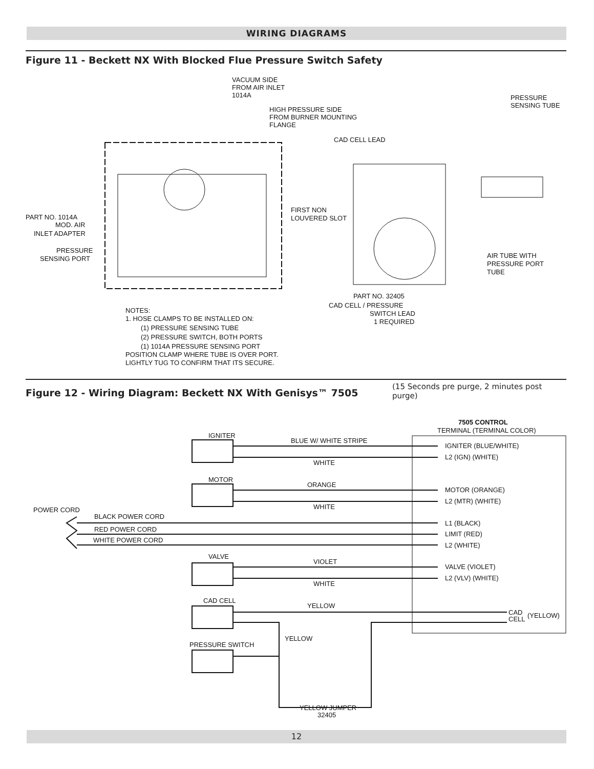WIRING DIAGRAMS
Figure 11 - Beckett NX With Blocked Flue Pressure Switch Safety
VACUUM SIDE
FROM AIR INLET
1014A
HIGH PRESSURE SIDE
FROM BURNER MOUNTING
FLANGE
PRESSURE
SENSING TUBE
CAD CELL LEAD
PART NO. 1014A
MOD. AIR
INLET ADAPTER
PRESSURE
SENSING PORT
FIRST NON
LOUVERED SLOT
AIR TUBE WITH
PRESSURE PORT
TUBE
PART NO. 32405
CAD CELL / PRESSURE
SWITCH LEAD
1 REQUIRED
NOTES:
1. HOSE CLAMPS TO BE INSTALLED ON:
(1) PRESSURE SENSING TUBE
(2) PRESSURE SWITCH, BOTH PORTS
(1) 1014A PRESSURE SENSING PORT
POSITION CLAMP WHERE TUBE IS OVER PORT.
LIGHTLY TUG TO CONFIRM THAT ITS SECURE.
Figure 12 - Wiring Diagram: Beckett NX With Genisys™ 7505 (15 Seconds pre purge, 2 minutes post purge)
7505 CONTROL
TERMINAL (TERMINAL COLOR)
IGNITER
BLUE W/ WHITE STRIPE
WHITE
MOTOR
ORANGE
WHITE
POWER CORD
BLACK POWER CORD
RED POWER CORD
WHITE POWER CORD
VALVE
VIOLET
WHITE
CAD CELL
YELLOW
YELLOW
PRESSURE SWITCH
YELLOW JUMPER
32405
IGNITER (BLUE/WHITE)
L2 (IGN) (WHITE)
MOTOR (ORANGE)
L2 (MTR) (WHITE)
L1 (BLACK)
LIMIT (RED)
L2 (WHITE)
VALVE (VIOLET)
L2 (VLV) (WHITE)
CAD
CELL
(YELLOW)
12